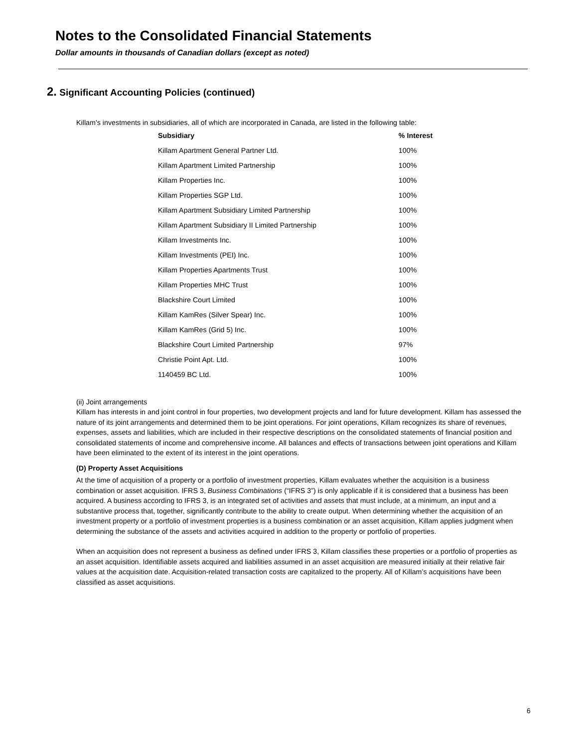Notes to the Consolidated Financial Statements
Dollar amounts in thousands of Canadian dollars (except as noted)
2. Significant Accounting Policies (continued)
Killam's investments in subsidiaries, all of which are incorporated in Canada, are listed in the following table:
| Subsidiary | % Interest |
| --- | --- |
| Killam Apartment General Partner Ltd. | 100% |
| Killam Apartment Limited Partnership | 100% |
| Killam Properties Inc. | 100% |
| Killam Properties SGP Ltd. | 100% |
| Killam Apartment Subsidiary Limited Partnership | 100% |
| Killam Apartment Subsidiary II Limited Partnership | 100% |
| Killam Investments Inc. | 100% |
| Killam Investments (PEI) Inc. | 100% |
| Killam Properties Apartments Trust | 100% |
| Killam Properties MHC Trust | 100% |
| Blackshire Court Limited | 100% |
| Killam KamRes (Silver Spear) Inc. | 100% |
| Killam KamRes (Grid 5) Inc. | 100% |
| Blackshire Court Limited Partnership | 97% |
| Christie Point Apt. Ltd. | 100% |
| 1140459 BC Ltd. | 100% |
(ii) Joint arrangements
Killam has interests in and joint control in four properties, two development projects and land for future development. Killam has assessed the nature of its joint arrangements and determined them to be joint operations. For joint operations, Killam recognizes its share of revenues, expenses, assets and liabilities, which are included in their respective descriptions on the consolidated statements of financial position and consolidated statements of income and comprehensive income. All balances and effects of transactions between joint operations and Killam have been eliminated to the extent of its interest in the joint operations.
(D) Property Asset Acquisitions
At the time of acquisition of a property or a portfolio of investment properties, Killam evaluates whether the acquisition is a business combination or asset acquisition. IFRS 3, Business Combinations (“IFRS 3”) is only applicable if it is considered that a business has been acquired. A business according to IFRS 3, is an integrated set of activities and assets that must include, at a minimum, an input and a substantive process that, together, significantly contribute to the ability to create output. When determining whether the acquisition of an investment property or a portfolio of investment properties is a business combination or an asset acquisition, Killam applies judgment when determining the substance of the assets and activities acquired in addition to the property or portfolio of properties.
When an acquisition does not represent a business as defined under IFRS 3, Killam classifies these properties or a portfolio of properties as an asset acquisition. Identifiable assets acquired and liabilities assumed in an asset acquisition are measured initially at their relative fair values at the acquisition date. Acquisition-related transaction costs are capitalized to the property. All of Killam’s acquisitions have been classified as asset acquisitions.
6